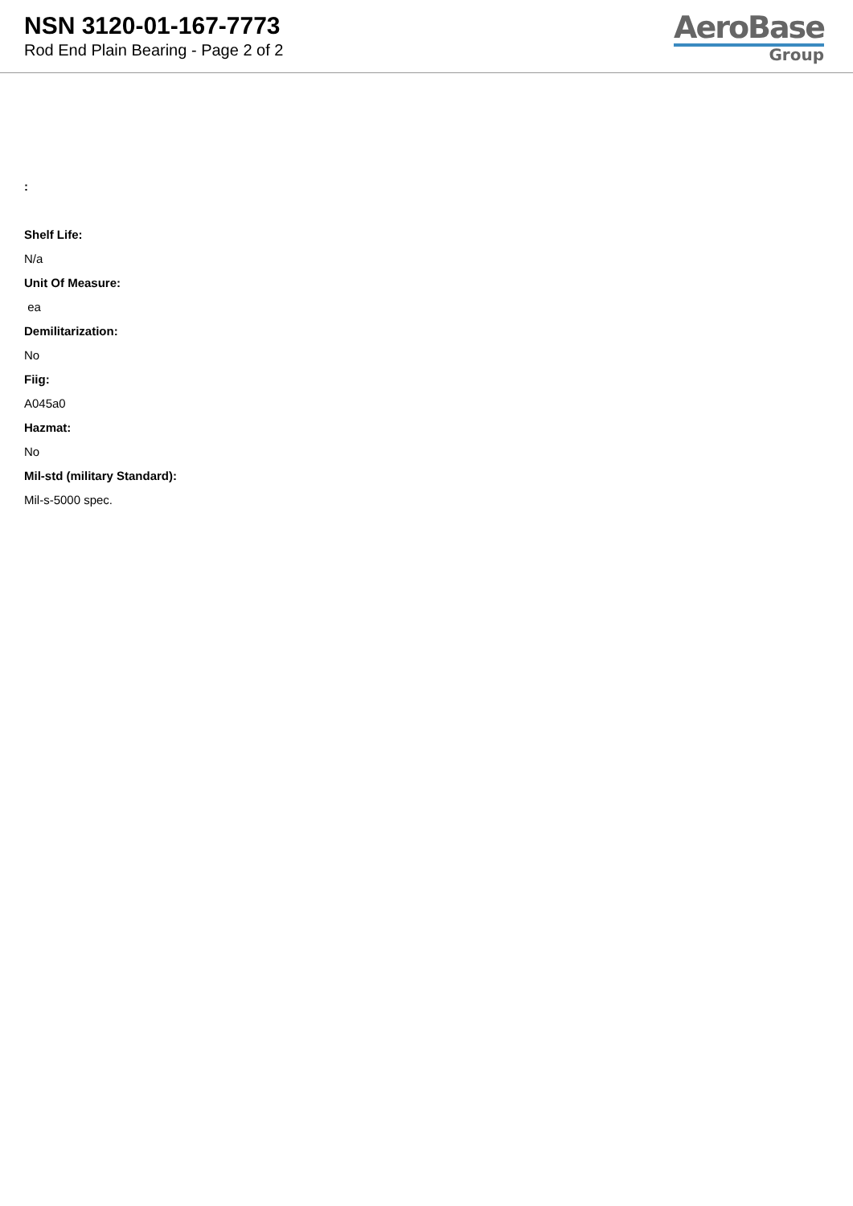NSN 3120-01-167-7773
Rod End Plain Bearing - Page 2 of 2
AeroBase
Group
:
Shelf Life:
N/a
Unit Of Measure:
ea
Demilitarization:
No
Fiig:
A045a0
Hazmat:
No
Mil-std (military Standard):
Mil-s-5000 spec.